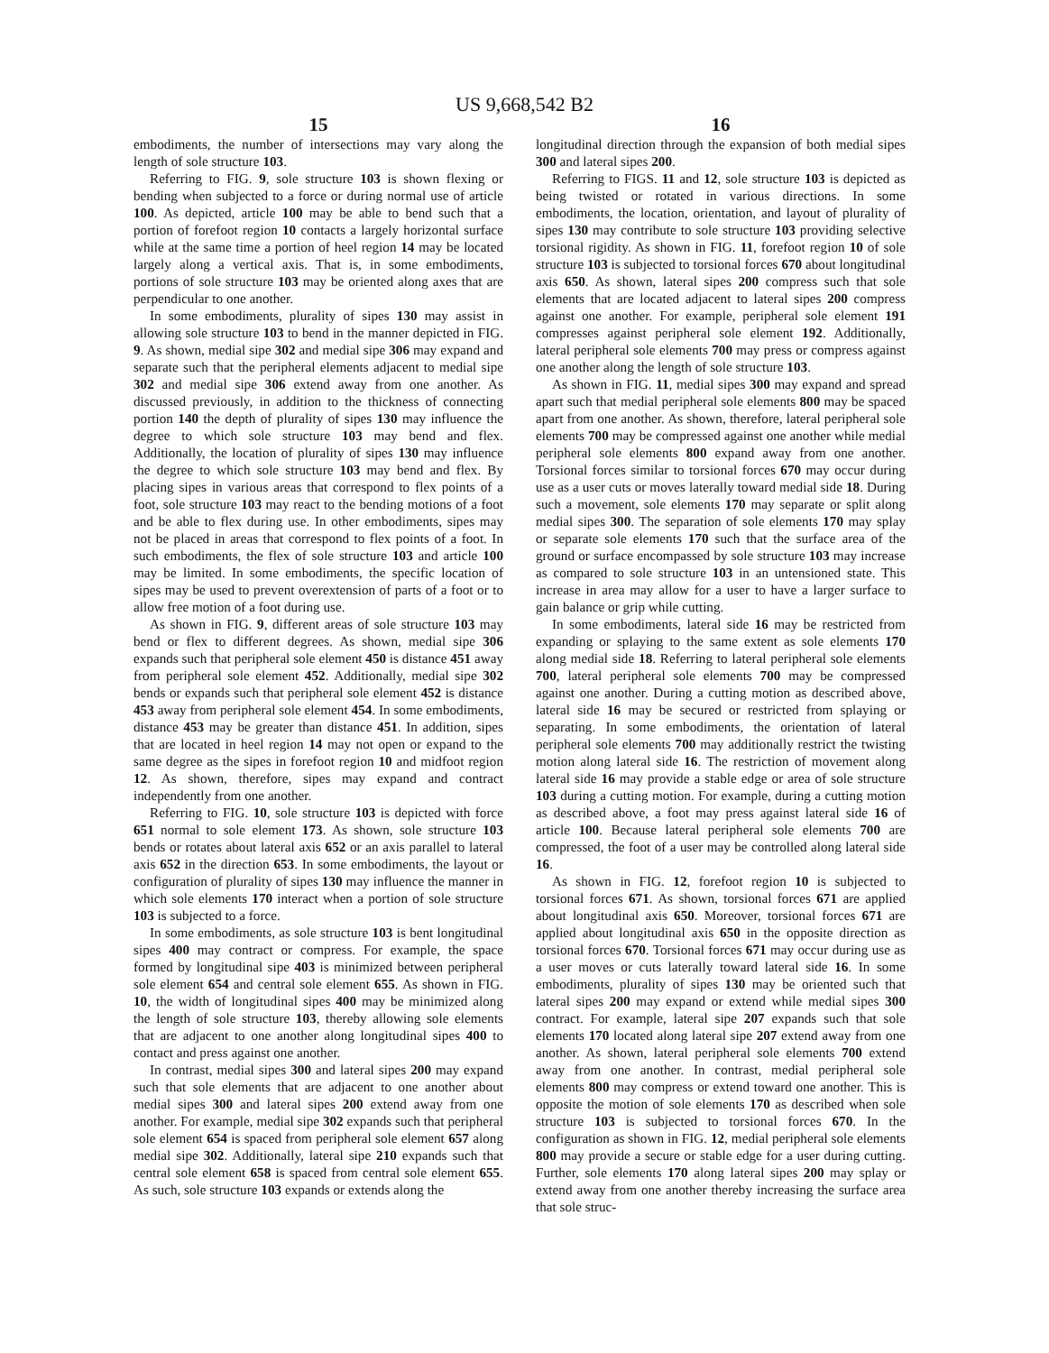US 9,668,542 B2
15
embodiments, the number of intersections may vary along the length of sole structure 103.
Referring to FIG. 9, sole structure 103 is shown flexing or bending when subjected to a force or during normal use of article 100. As depicted, article 100 may be able to bend such that a portion of forefoot region 10 contacts a largely horizontal surface while at the same time a portion of heel region 14 may be located largely along a vertical axis. That is, in some embodiments, portions of sole structure 103 may be oriented along axes that are perpendicular to one another.
In some embodiments, plurality of sipes 130 may assist in allowing sole structure 103 to bend in the manner depicted in FIG. 9. As shown, medial sipe 302 and medial sipe 306 may expand and separate such that the peripheral elements adjacent to medial sipe 302 and medial sipe 306 extend away from one another. As discussed previously, in addition to the thickness of connecting portion 140 the depth of plurality of sipes 130 may influence the degree to which sole structure 103 may bend and flex. Additionally, the location of plurality of sipes 130 may influence the degree to which sole structure 103 may bend and flex. By placing sipes in various areas that correspond to flex points of a foot, sole structure 103 may react to the bending motions of a foot and be able to flex during use. In other embodiments, sipes may not be placed in areas that correspond to flex points of a foot. In such embodiments, the flex of sole structure 103 and article 100 may be limited. In some embodiments, the specific location of sipes may be used to prevent overextension of parts of a foot or to allow free motion of a foot during use.
As shown in FIG. 9, different areas of sole structure 103 may bend or flex to different degrees. As shown, medial sipe 306 expands such that peripheral sole element 450 is distance 451 away from peripheral sole element 452. Additionally, medial sipe 302 bends or expands such that peripheral sole element 452 is distance 453 away from peripheral sole element 454. In some embodiments, distance 453 may be greater than distance 451. In addition, sipes that are located in heel region 14 may not open or expand to the same degree as the sipes in forefoot region 10 and midfoot region 12. As shown, therefore, sipes may expand and contract independently from one another.
Referring to FIG. 10, sole structure 103 is depicted with force 651 normal to sole element 173. As shown, sole structure 103 bends or rotates about lateral axis 652 or an axis parallel to lateral axis 652 in the direction 653. In some embodiments, the layout or configuration of plurality of sipes 130 may influence the manner in which sole elements 170 interact when a portion of sole structure 103 is subjected to a force.
In some embodiments, as sole structure 103 is bent longitudinal sipes 400 may contract or compress. For example, the space formed by longitudinal sipe 403 is minimized between peripheral sole element 654 and central sole element 655. As shown in FIG. 10, the width of longitudinal sipes 400 may be minimized along the length of sole structure 103, thereby allowing sole elements that are adjacent to one another along longitudinal sipes 400 to contact and press against one another.
In contrast, medial sipes 300 and lateral sipes 200 may expand such that sole elements that are adjacent to one another about medial sipes 300 and lateral sipes 200 extend away from one another. For example, medial sipe 302 expands such that peripheral sole element 654 is spaced from peripheral sole element 657 along medial sipe 302. Additionally, lateral sipe 210 expands such that central sole element 658 is spaced from central sole element 655. As such, sole structure 103 expands or extends along the
16
longitudinal direction through the expansion of both medial sipes 300 and lateral sipes 200.
Referring to FIGS. 11 and 12, sole structure 103 is depicted as being twisted or rotated in various directions. In some embodiments, the location, orientation, and layout of plurality of sipes 130 may contribute to sole structure 103 providing selective torsional rigidity. As shown in FIG. 11, forefoot region 10 of sole structure 103 is subjected to torsional forces 670 about longitudinal axis 650. As shown, lateral sipes 200 compress such that sole elements that are located adjacent to lateral sipes 200 compress against one another. For example, peripheral sole element 191 compresses against peripheral sole element 192. Additionally, lateral peripheral sole elements 700 may press or compress against one another along the length of sole structure 103.
As shown in FIG. 11, medial sipes 300 may expand and spread apart such that medial peripheral sole elements 800 may be spaced apart from one another. As shown, therefore, lateral peripheral sole elements 700 may be compressed against one another while medial peripheral sole elements 800 expand away from one another. Torsional forces similar to torsional forces 670 may occur during use as a user cuts or moves laterally toward medial side 18. During such a movement, sole elements 170 may separate or split along medial sipes 300. The separation of sole elements 170 may splay or separate sole elements 170 such that the surface area of the ground or surface encompassed by sole structure 103 may increase as compared to sole structure 103 in an untensioned state. This increase in area may allow for a user to have a larger surface to gain balance or grip while cutting.
In some embodiments, lateral side 16 may be restricted from expanding or splaying to the same extent as sole elements 170 along medial side 18. Referring to lateral peripheral sole elements 700, lateral peripheral sole elements 700 may be compressed against one another. During a cutting motion as described above, lateral side 16 may be secured or restricted from splaying or separating. In some embodiments, the orientation of lateral peripheral sole elements 700 may additionally restrict the twisting motion along lateral side 16. The restriction of movement along lateral side 16 may provide a stable edge or area of sole structure 103 during a cutting motion. For example, during a cutting motion as described above, a foot may press against lateral side 16 of article 100. Because lateral peripheral sole elements 700 are compressed, the foot of a user may be controlled along lateral side 16.
As shown in FIG. 12, forefoot region 10 is subjected to torsional forces 671. As shown, torsional forces 671 are applied about longitudinal axis 650. Moreover, torsional forces 671 are applied about longitudinal axis 650 in the opposite direction as torsional forces 670. Torsional forces 671 may occur during use as a user moves or cuts laterally toward lateral side 16. In some embodiments, plurality of sipes 130 may be oriented such that lateral sipes 200 may expand or extend while medial sipes 300 contract. For example, lateral sipe 207 expands such that sole elements 170 located along lateral sipe 207 extend away from one another. As shown, lateral peripheral sole elements 700 extend away from one another. In contrast, medial peripheral sole elements 800 may compress or extend toward one another. This is opposite the motion of sole elements 170 as described when sole structure 103 is subjected to torsional forces 670. In the configuration as shown in FIG. 12, medial peripheral sole elements 800 may provide a secure or stable edge for a user during cutting. Further, sole elements 170 along lateral sipes 200 may splay or extend away from one another thereby increasing the surface area that sole struc-